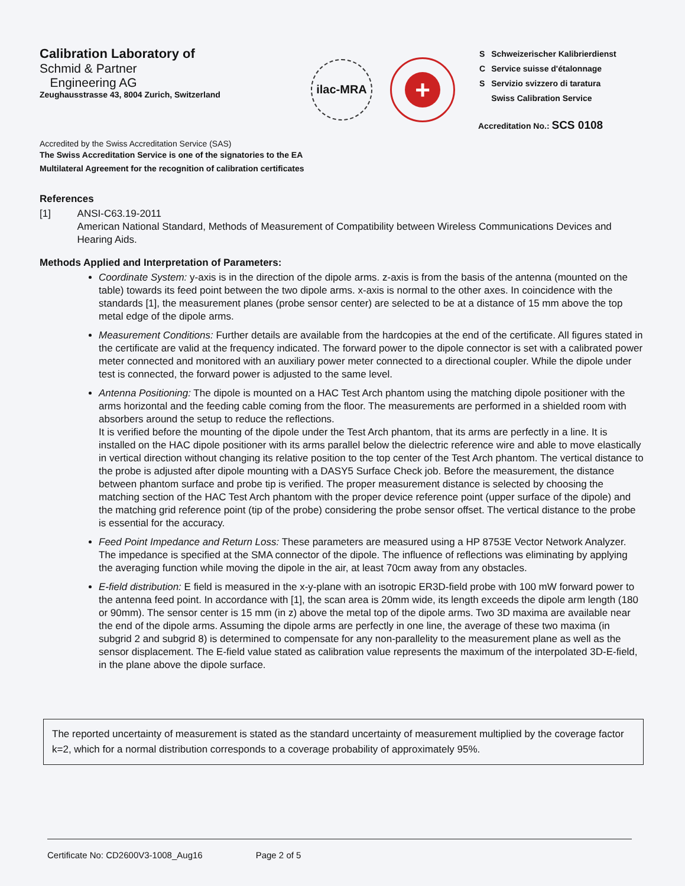Calibration Laboratory of
Schmid & Partner
Engineering AG
Zeughausstrasse 43, 8004 Zurich, Switzerland
ilac-MRA
+
| S | Schweizerischer Kalibrierdienst |
| C | Service suisse d'étalonnage |
| S | Servizio svizzero di taratura |
| | Swiss Calibration Service |
Accreditation No.: SCS 0108
Accredited by the Swiss Accreditation Service (SAS)
The Swiss Accreditation Service is one of the signatories to the EA
Multilateral Agreement for the recognition of calibration certificates
References
[1] ANSI-C63.19-2011
American National Standard, Methods of Measurement of Compatibility between Wireless Communications Devices and Hearing Aids.
Methods Applied and Interpretation of Parameters:
Coordinate System: y-axis is in the direction of the dipole arms. z-axis is from the basis of the antenna (mounted on the table) towards its feed point between the two dipole arms. x-axis is normal to the other axes. In coincidence with the standards [1], the measurement planes (probe sensor center) are selected to be at a distance of 15 mm above the top metal edge of the dipole arms.
Measurement Conditions: Further details are available from the hardcopies at the end of the certificate. All figures stated in the certificate are valid at the frequency indicated. The forward power to the dipole connector is set with a calibrated power meter connected and monitored with an auxiliary power meter connected to a directional coupler. While the dipole under test is connected, the forward power is adjusted to the same level.
Antenna Positioning: The dipole is mounted on a HAC Test Arch phantom using the matching dipole positioner with the arms horizontal and the feeding cable coming from the floor. The measurements are performed in a shielded room with absorbers around the setup to reduce the reflections.
It is verified before the mounting of the dipole under the Test Arch phantom, that its arms are perfectly in a line. It is installed on the HAC dipole positioner with its arms parallel below the dielectric reference wire and able to move elastically in vertical direction without changing its relative position to the top center of the Test Arch phantom. The vertical distance to the probe is adjusted after dipole mounting with a DASY5 Surface Check job. Before the measurement, the distance between phantom surface and probe tip is verified. The proper measurement distance is selected by choosing the matching section of the HAC Test Arch phantom with the proper device reference point (upper surface of the dipole) and the matching grid reference point (tip of the probe) considering the probe sensor offset. The vertical distance to the probe is essential for the accuracy.
Feed Point Impedance and Return Loss: These parameters are measured using a HP 8753E Vector Network Analyzer. The impedance is specified at the SMA connector of the dipole. The influence of reflections was eliminating by applying the averaging function while moving the dipole in the air, at least 70cm away from any obstacles.
E-field distribution: E field is measured in the x-y-plane with an isotropic ER3D-field probe with 100 mW forward power to the antenna feed point. In accordance with [1], the scan area is 20mm wide, its length exceeds the dipole arm length (180 or 90mm). The sensor center is 15 mm (in z) above the metal top of the dipole arms. Two 3D maxima are available near the end of the dipole arms. Assuming the dipole arms are perfectly in one line, the average of these two maxima (in subgrid 2 and subgrid 8) is determined to compensate for any non-parallelity to the measurement plane as well as the sensor displacement. The E-field value stated as calibration value represents the maximum of the interpolated 3D-E-field, in the plane above the dipole surface.
The reported uncertainty of measurement is stated as the standard uncertainty of measurement multiplied by the coverage factor k=2, which for a normal distribution corresponds to a coverage probability of approximately 95%.
Certificate No: CD2600V3-1008_Aug16 Page 2 of 5